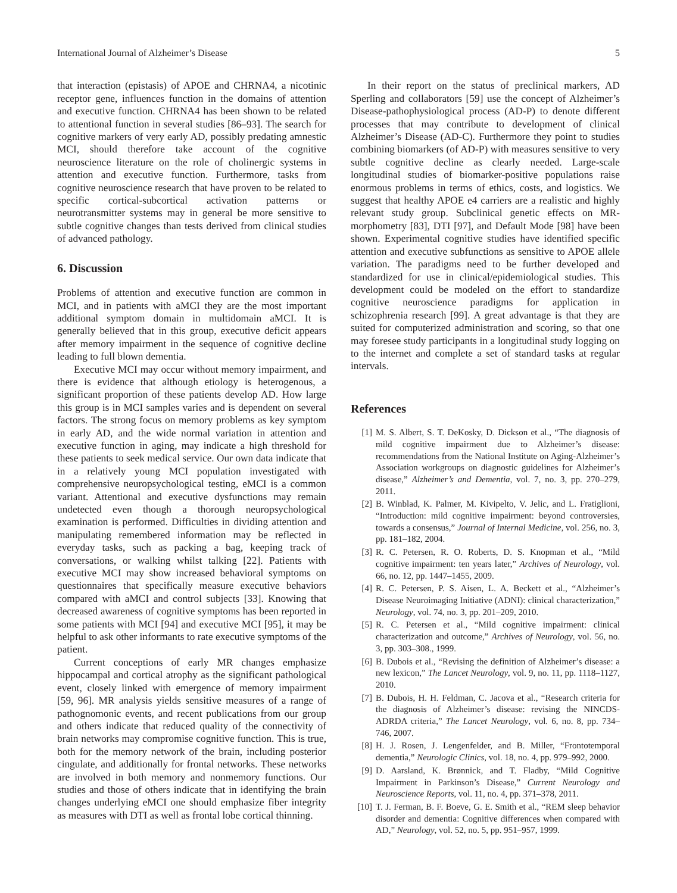International Journal of Alzheimer’s Disease 5
that interaction (epistasis) of APOE and CHRNA4, a nicotinic receptor gene, influences function in the domains of attention and executive function. CHRNA4 has been shown to be related to attentional function in several studies [86–93]. The search for cognitive markers of very early AD, possibly predating amnestic MCI, should therefore take account of the cognitive neuroscience literature on the role of cholinergic systems in attention and executive function. Furthermore, tasks from cognitive neuroscience research that have proven to be related to specific cortical-subcortical activation patterns or neurotransmitter systems may in general be more sensitive to subtle cognitive changes than tests derived from clinical studies of advanced pathology.
6. Discussion
Problems of attention and executive function are common in MCI, and in patients with aMCI they are the most important additional symptom domain in multidomain aMCI. It is generally believed that in this group, executive deficit appears after memory impairment in the sequence of cognitive decline leading to full blown dementia.
Executive MCI may occur without memory impairment, and there is evidence that although etiology is heterogenous, a significant proportion of these patients develop AD. How large this group is in MCI samples varies and is dependent on several factors. The strong focus on memory problems as key symptom in early AD, and the wide normal variation in attention and executive function in aging, may indicate a high threshold for these patients to seek medical service. Our own data indicate that in a relatively young MCI population investigated with comprehensive neuropsychological testing, eMCI is a common variant. Attentional and executive dysfunctions may remain undetected even though a thorough neuropsychological examination is performed. Difficulties in dividing attention and manipulating remembered information may be reflected in everyday tasks, such as packing a bag, keeping track of conversations, or walking whilst talking [22]. Patients with executive MCI may show increased behavioral symptoms on questionnaires that specifically measure executive behaviors compared with aMCI and control subjects [33]. Knowing that decreased awareness of cognitive symptoms has been reported in some patients with MCI [94] and executive MCI [95], it may be helpful to ask other informants to rate executive symptoms of the patient.
Current conceptions of early MR changes emphasize hippocampal and cortical atrophy as the significant pathological event, closely linked with emergence of memory impairment [59, 96]. MR analysis yields sensitive measures of a range of pathognomonic events, and recent publications from our group and others indicate that reduced quality of the connectivity of brain networks may compromise cognitive function. This is true, both for the memory network of the brain, including posterior cingulate, and additionally for frontal networks. These networks are involved in both memory and nonmemory functions. Our studies and those of others indicate that in identifying the brain changes underlying eMCI one should emphasize fiber integrity as measures with DTI as well as frontal lobe cortical thinning.
In their report on the status of preclinical markers, AD Sperling and collaborators [59] use the concept of Alzheimer’s Disease-pathophysiological process (AD-P) to denote different processes that may contribute to development of clinical Alzheimer’s Disease (AD-C). Furthermore they point to studies combining biomarkers (of AD-P) with measures sensitive to very subtle cognitive decline as clearly needed. Large-scale longitudinal studies of biomarker-positive populations raise enormous problems in terms of ethics, costs, and logistics. We suggest that healthy APOE e4 carriers are a realistic and highly relevant study group. Subclinical genetic effects on MR-morphometry [83], DTI [97], and Default Mode [98] have been shown. Experimental cognitive studies have identified specific attention and executive subfunctions as sensitive to APOE allele variation. The paradigms need to be further developed and standardized for use in clinical/epidemiological studies. This development could be modeled on the effort to standardize cognitive neuroscience paradigms for application in schizophrenia research [99]. A great advantage is that they are suited for computerized administration and scoring, so that one may foresee study participants in a longitudinal study logging on to the internet and complete a set of standard tasks at regular intervals.
References
[1] M. S. Albert, S. T. DeKosky, D. Dickson et al., “The diagnosis of mild cognitive impairment due to Alzheimer’s disease: recommendations from the National Institute on Aging-Alzheimer’s Association workgroups on diagnostic guidelines for Alzheimer’s disease,” Alzheimer’s and Dementia, vol. 7, no. 3, pp. 270–279, 2011.
[2] B. Winblad, K. Palmer, M. Kivipelto, V. Jelic, and L. Fratiglioni, “Introduction: mild cognitive impairment: beyond controversies, towards a consensus,” Journal of Internal Medicine, vol. 256, no. 3, pp. 181–182, 2004.
[3] R. C. Petersen, R. O. Roberts, D. S. Knopman et al., “Mild cognitive impairment: ten years later,” Archives of Neurology, vol. 66, no. 12, pp. 1447–1455, 2009.
[4] R. C. Petersen, P. S. Aisen, L. A. Beckett et al., “Alzheimer’s Disease Neuroimaging Initiative (ADNI): clinical characterization,” Neurology, vol. 74, no. 3, pp. 201–209, 2010.
[5] R. C. Petersen et al., “Mild cognitive impairment: clinical characterization and outcome,” Archives of Neurology, vol. 56, no. 3, pp. 303–308., 1999.
[6] B. Dubois et al., “Revising the definition of Alzheimer’s disease: a new lexicon,” The Lancet Neurology, vol. 9, no. 11, pp. 1118–1127, 2010.
[7] B. Dubois, H. H. Feldman, C. Jacova et al., “Research criteria for the diagnosis of Alzheimer’s disease: revising the NINCDS-ADRDA criteria,” The Lancet Neurology, vol. 6, no. 8, pp. 734–746, 2007.
[8] H. J. Rosen, J. Lengenfelder, and B. Miller, “Frontotemporal dementia,” Neurologic Clinics, vol. 18, no. 4, pp. 979–992, 2000.
[9] D. Aarsland, K. Brønnick, and T. Fladby, “Mild Cognitive Impairment in Parkinson’s Disease,” Current Neurology and Neuroscience Reports, vol. 11, no. 4, pp. 371–378, 2011.
[10] T. J. Ferman, B. F. Boeve, G. E. Smith et al., “REM sleep behavior disorder and dementia: Cognitive differences when compared with AD,” Neurology, vol. 52, no. 5, pp. 951–957, 1999.